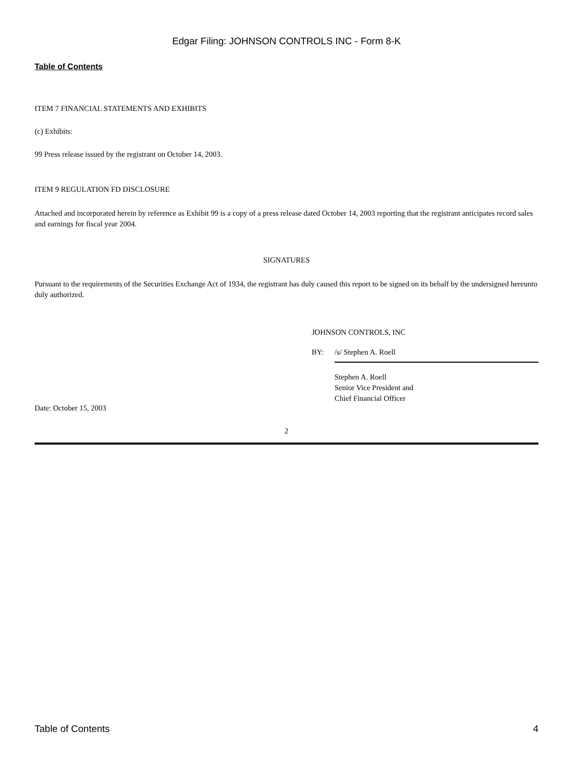Edgar Filing: JOHNSON CONTROLS INC - Form 8-K
Table of Contents
ITEM 7 FINANCIAL STATEMENTS AND EXHIBITS
(c) Exhibits:
99 Press release issued by the registrant on October 14, 2003.
ITEM 9 REGULATION FD DISCLOSURE
Attached and incorporated herein by reference as Exhibit 99 is a copy of a press release dated October 14, 2003 reporting that the registrant anticipates record sales and earnings for fiscal year 2004.
SIGNATURES
Pursuant to the requirements of the Securities Exchange Act of 1934, the registrant has duly caused this report to be signed on its behalf by the undersigned hereunto duly authorized.
JOHNSON CONTROLS, INC
BY: /s/ Stephen A. Roell
Stephen A. Roell
Senior Vice President and
Chief Financial Officer
Date: October 15, 2003
2
Table of Contents 4